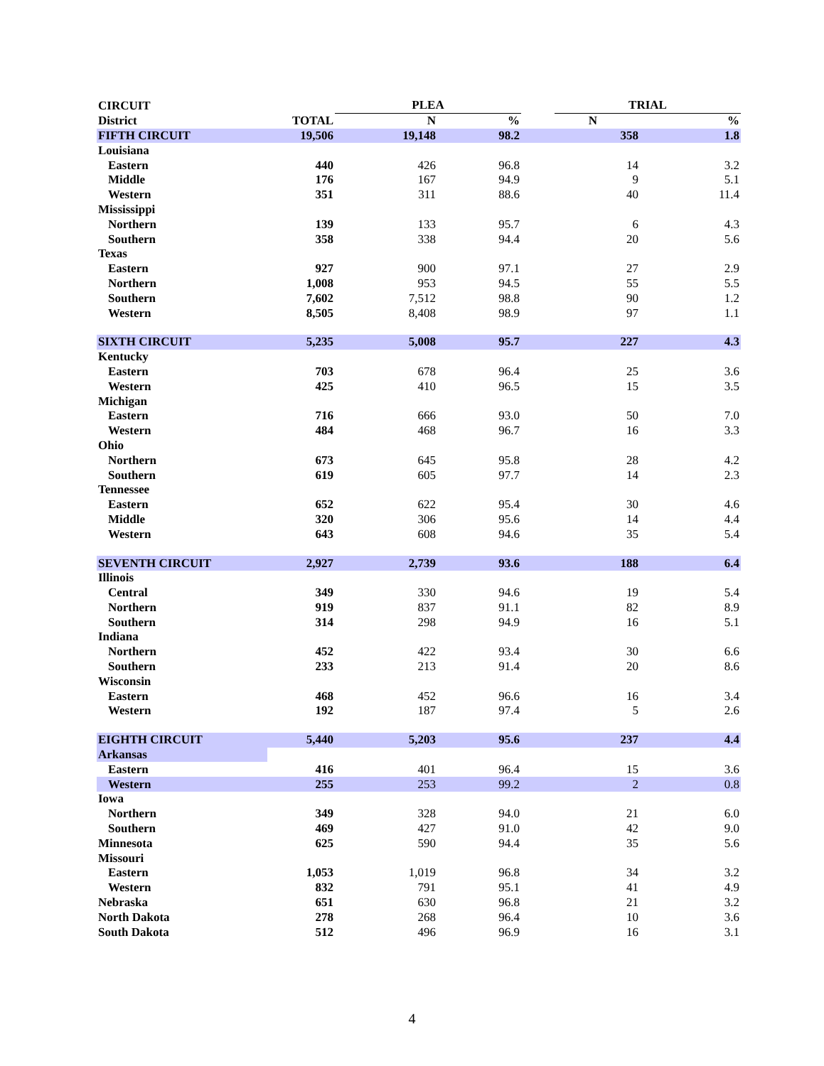| CIRCUIT | | PLEA | | | TRIAL | |
| --- | --- | --- | --- | --- | --- | --- |
| District | TOTAL | N | % | | N | % |
| FIFTH CIRCUIT | 19,506 | 19,148 | 98.2 | | 358 | 1.8 |
| Louisiana | | | | | | |
| Eastern | 440 | 426 | 96.8 | | 14 | 3.2 |
| Middle | 176 | 167 | 94.9 | | 9 | 5.1 |
| Western | 351 | 311 | 88.6 | | 40 | 11.4 |
| Mississippi | | | | | | |
| Northern | 139 | 133 | 95.7 | | 6 | 4.3 |
| Southern | 358 | 338 | 94.4 | | 20 | 5.6 |
| Texas | | | | | | |
| Eastern | 927 | 900 | 97.1 | | 27 | 2.9 |
| Northern | 1,008 | 953 | 94.5 | | 55 | 5.5 |
| Southern | 7,602 | 7,512 | 98.8 | | 90 | 1.2 |
| Western | 8,505 | 8,408 | 98.9 | | 97 | 1.1 |
| SIXTH CIRCUIT | 5,235 | 5,008 | 95.7 | | 227 | 4.3 |
| Kentucky | | | | | | |
| Eastern | 703 | 678 | 96.4 | | 25 | 3.6 |
| Western | 425 | 410 | 96.5 | | 15 | 3.5 |
| Michigan | | | | | | |
| Eastern | 716 | 666 | 93.0 | | 50 | 7.0 |
| Western | 484 | 468 | 96.7 | | 16 | 3.3 |
| Ohio | | | | | | |
| Northern | 673 | 645 | 95.8 | | 28 | 4.2 |
| Southern | 619 | 605 | 97.7 | | 14 | 2.3 |
| Tennessee | | | | | | |
| Eastern | 652 | 622 | 95.4 | | 30 | 4.6 |
| Middle | 320 | 306 | 95.6 | | 14 | 4.4 |
| Western | 643 | 608 | 94.6 | | 35 | 5.4 |
| SEVENTH CIRCUIT | 2,927 | 2,739 | 93.6 | | 188 | 6.4 |
| Illinois | | | | | | |
| Central | 349 | 330 | 94.6 | | 19 | 5.4 |
| Northern | 919 | 837 | 91.1 | | 82 | 8.9 |
| Southern | 314 | 298 | 94.9 | | 16 | 5.1 |
| Indiana | | | | | | |
| Northern | 452 | 422 | 93.4 | | 30 | 6.6 |
| Southern | 233 | 213 | 91.4 | | 20 | 8.6 |
| Wisconsin | | | | | | |
| Eastern | 468 | 452 | 96.6 | | 16 | 3.4 |
| Western | 192 | 187 | 97.4 | | 5 | 2.6 |
| EIGHTH CIRCUIT | 5,440 | 5,203 | 95.6 | | 237 | 4.4 |
| Arkansas | | | | | | |
| Eastern | 416 | 401 | 96.4 | | 15 | 3.6 |
| Western | 255 | 253 | 99.2 | | 2 | 0.8 |
| Iowa | | | | | | |
| Northern | 349 | 328 | 94.0 | | 21 | 6.0 |
| Southern | 469 | 427 | 91.0 | | 42 | 9.0 |
| Minnesota | 625 | 590 | 94.4 | | 35 | 5.6 |
| Missouri | | | | | | |
| Eastern | 1,053 | 1,019 | 96.8 | | 34 | 3.2 |
| Western | 832 | 791 | 95.1 | | 41 | 4.9 |
| Nebraska | 651 | 630 | 96.8 | | 21 | 3.2 |
| North Dakota | 278 | 268 | 96.4 | | 10 | 3.6 |
| South Dakota | 512 | 496 | 96.9 | | 16 | 3.1 |
4